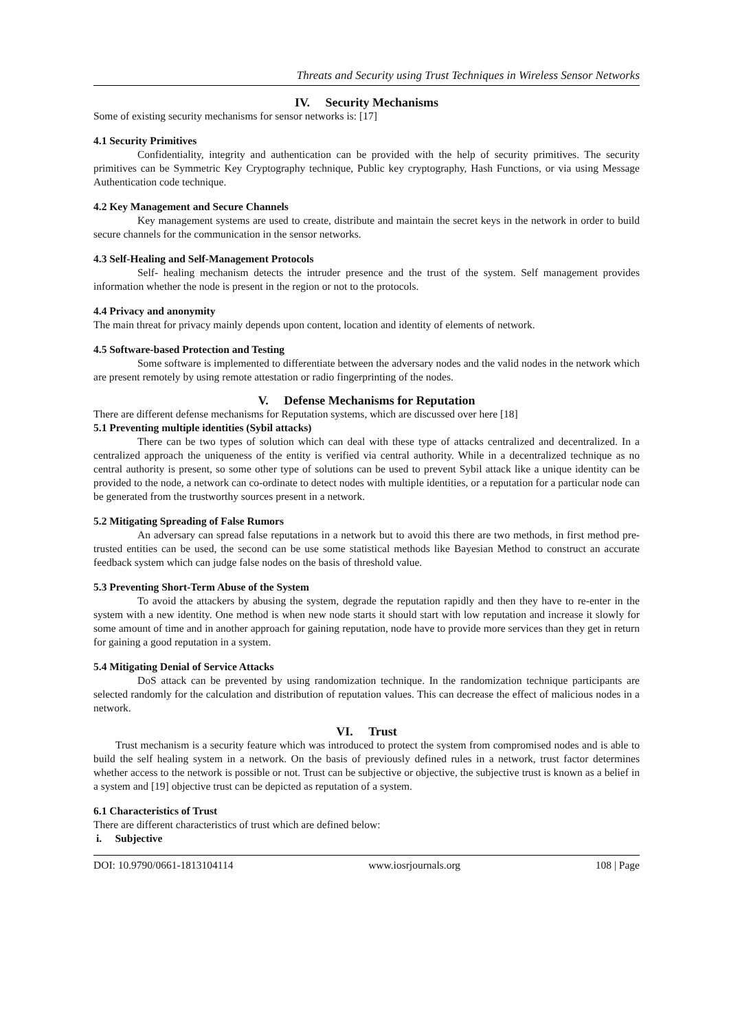Threats and Security using Trust Techniques in Wireless Sensor Networks
IV. Security Mechanisms
Some of existing security mechanisms for sensor networks is: [17]
4.1 Security Primitives
Confidentiality, integrity and authentication can be provided with the help of security primitives. The security primitives can be Symmetric Key Cryptography technique, Public key cryptography, Hash Functions, or via using Message Authentication code technique.
4.2 Key Management and Secure Channels
Key management systems are used to create, distribute and maintain the secret keys in the network in order to build secure channels for the communication in the sensor networks.
4.3 Self-Healing and Self-Management Protocols
Self- healing mechanism detects the intruder presence and the trust of the system. Self management provides information whether the node is present in the region or not to the protocols.
4.4 Privacy and anonymity
The main threat for privacy mainly depends upon content, location and identity of elements of network.
4.5 Software-based Protection and Testing
Some software is implemented to differentiate between the adversary nodes and the valid nodes in the network which are present remotely by using remote attestation or radio fingerprinting of the nodes.
V. Defense Mechanisms for Reputation
There are different defense mechanisms for Reputation systems, which are discussed over here [18]
5.1 Preventing multiple identities (Sybil attacks)
There can be two types of solution which can deal with these type of attacks centralized and decentralized. In a centralized approach the uniqueness of the entity is verified via central authority. While in a decentralized technique as no central authority is present, so some other type of solutions can be used to prevent Sybil attack like a unique identity can be provided to the node, a network can co-ordinate to detect nodes with multiple identities, or a reputation for a particular node can be generated from the trustworthy sources present in a network.
5.2 Mitigating Spreading of False Rumors
An adversary can spread false reputations in a network but to avoid this there are two methods, in first method pre-trusted entities can be used, the second can be use some statistical methods like Bayesian Method to construct an accurate feedback system which can judge false nodes on the basis of threshold value.
5.3 Preventing Short-Term Abuse of the System
To avoid the attackers by abusing the system, degrade the reputation rapidly and then they have to re-enter in the system with a new identity. One method is when new node starts it should start with low reputation and increase it slowly for some amount of time and in another approach for gaining reputation, node have to provide more services than they get in return for gaining a good reputation in a system.
5.4 Mitigating Denial of Service Attacks
DoS attack can be prevented by using randomization technique. In the randomization technique participants are selected randomly for the calculation and distribution of reputation values. This can decrease the effect of malicious nodes in a network.
VI. Trust
Trust mechanism is a security feature which was introduced to protect the system from compromised nodes and is able to build the self healing system in a network. On the basis of previously defined rules in a network, trust factor determines whether access to the network is possible or not. Trust can be subjective or objective, the subjective trust is known as a belief in a system and [19] objective trust can be depicted as reputation of a system.
6.1 Characteristics of Trust
There are different characteristics of trust which are defined below:
i. Subjective
DOI: 10.9790/0661-1813104114 www.iosrjournals.org 108 | Page